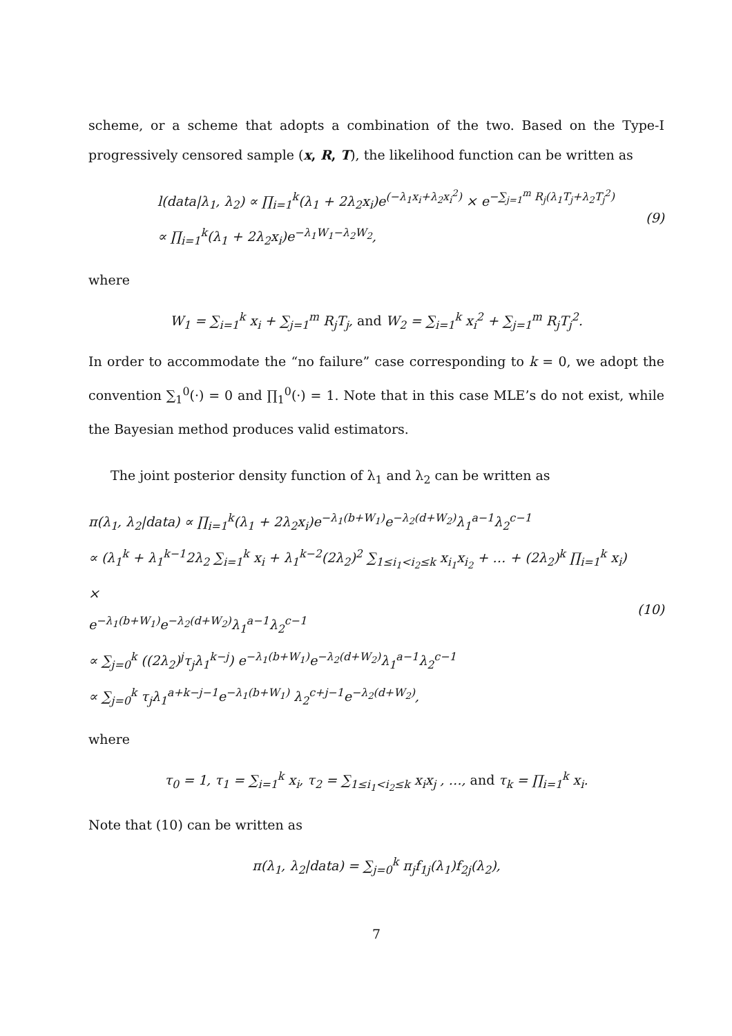scheme, or a scheme that adopts a combination of the two. Based on the Type-I progressively censored sample (x, R, T), the likelihood function can be written as
l(data|λ<sub>1</sub>, λ<sub>2</sub>) ∝ ∏<sub>i=1</sub><sup>k</sup>(λ<sub>1</sub> + 2λ<sub>2</sub>x<sub>i</sub>)e<sup>(−λ<sub>1</sub>x<sub>i</sub>+λ<sub>2</sub>x<sub>i</sub><sup>2</sup>)</sup> × e<sup>−∑<sub>j=1</sub><sup>m</sup> R<sub>j</sub>(λ<sub>1</sub>T<sub>j</sub>+λ<sub>2</sub>T<sub>j</sub><sup>2</sup>)</sup>
∝ ∏<sub>i=1</sub><sup>k</sup>(λ<sub>1</sub> + 2λ<sub>2</sub>x<sub>i</sub>)e<sup>−λ<sub>1</sub>W<sub>1</sub>−λ<sub>2</sub>W<sub>2</sub></sup>,
(9)
where
W<sub>1</sub> = ∑<sub>i=1</sub><sup>k</sup> x<sub>i</sub> + ∑<sub>j=1</sub><sup>m</sup> R<sub>j</sub>T<sub>j</sub>, and W<sub>2</sub> = ∑<sub>i=1</sub><sup>k</sup> x<sub>i</sub><sup>2</sup> + ∑<sub>j=1</sub><sup>m</sup> R<sub>j</sub>T<sub>j</sub><sup>2</sup>.
In order to accommodate the “no failure” case corresponding to k = 0, we adopt the convention ∑<sub>1</sub><sup>0</sup>(·) = 0 and ∏<sub>1</sub><sup>0</sup>(·) = 1. Note that in this case MLE’s do not exist, while the Bayesian method produces valid estimators.
The joint posterior density function of λ<sub>1</sub> and λ<sub>2</sub> can be written as
π(λ<sub>1</sub>, λ<sub>2</sub>|data) ∝ ∏<sub>i=1</sub><sup>k</sup>(λ<sub>1</sub> + 2λ<sub>2</sub>x<sub>i</sub>)e<sup>−λ<sub>1</sub>(b+W<sub>1</sub>)</sup>e<sup>−λ<sub>2</sub>(d+W<sub>2</sub>)</sup>λ<sub>1</sub><sup>a−1</sup>λ<sub>2</sub><sup>c−1</sup>
∝ (λ<sub>1</sub><sup>k</sup> + λ<sub>1</sub><sup>k−1</sup>2λ<sub>2</sub> ∑<sub>i=1</sub><sup>k</sup> x<sub>i</sub> + λ<sub>1</sub><sup>k−2</sup>(2λ<sub>2</sub>)<sup>2</sup> ∑<sub>1≤i<sub>1</sub><i<sub>2</sub>≤k</sub> x<sub>i<sub>1</sub></sub>x<sub>i<sub>2</sub></sub> + … + (2λ<sub>2</sub>)<sup>k</sup> ∏<sub>i=1</sub><sup>k</sup> x<sub>i</sub>) ×
e<sup>−λ<sub>1</sub>(b+W<sub>1</sub>)</sup>e<sup>−λ<sub>2</sub>(d+W<sub>2</sub>)</sup>λ<sub>1</sub><sup>a−1</sup>λ<sub>2</sub><sup>c−1</sup>
∝ ∑<sub>j=0</sub><sup>k</sup> ((2λ<sub>2</sub>)<sup>j</sup>τ<sub>j</sub>λ<sub>1</sub><sup>k−j</sup>) e<sup>−λ<sub>1</sub>(b+W<sub>1</sub>)</sup>e<sup>−λ<sub>2</sub>(d+W<sub>2</sub>)</sup>λ<sub>1</sub><sup>a−1</sup>λ<sub>2</sub><sup>c−1</sup>
∝ ∑<sub>j=0</sub><sup>k</sup> τ<sub>j</sub>λ<sub>1</sub><sup>a+k−j−1</sup>e<sup>−λ<sub>1</sub>(b+W<sub>1</sub>)</sup> λ<sub>2</sub><sup>c+j−1</sup>e<sup>−λ<sub>2</sub>(d+W<sub>2</sub>)</sup>,
(10)
where
τ<sub>0</sub> = 1, τ<sub>1</sub> = ∑<sub>i=1</sub><sup>k</sup> x<sub>i</sub>, τ<sub>2</sub> = ∑<sub>1≤i<sub>1</sub><i<sub>2</sub>≤k</sub> x<sub>i</sub>x<sub>j</sub> , …, and τ<sub>k</sub> = ∏<sub>i=1</sub><sup>k</sup> x<sub>i</sub>.
Note that (10) can be written as
π(λ<sub>1</sub>, λ<sub>2</sub>|data) = ∑<sub>j=0</sub><sup>k</sup> π<sub>j</sub>f<sub>1j</sub>(λ<sub>1</sub>)f<sub>2j</sub>(λ<sub>2</sub>),
7